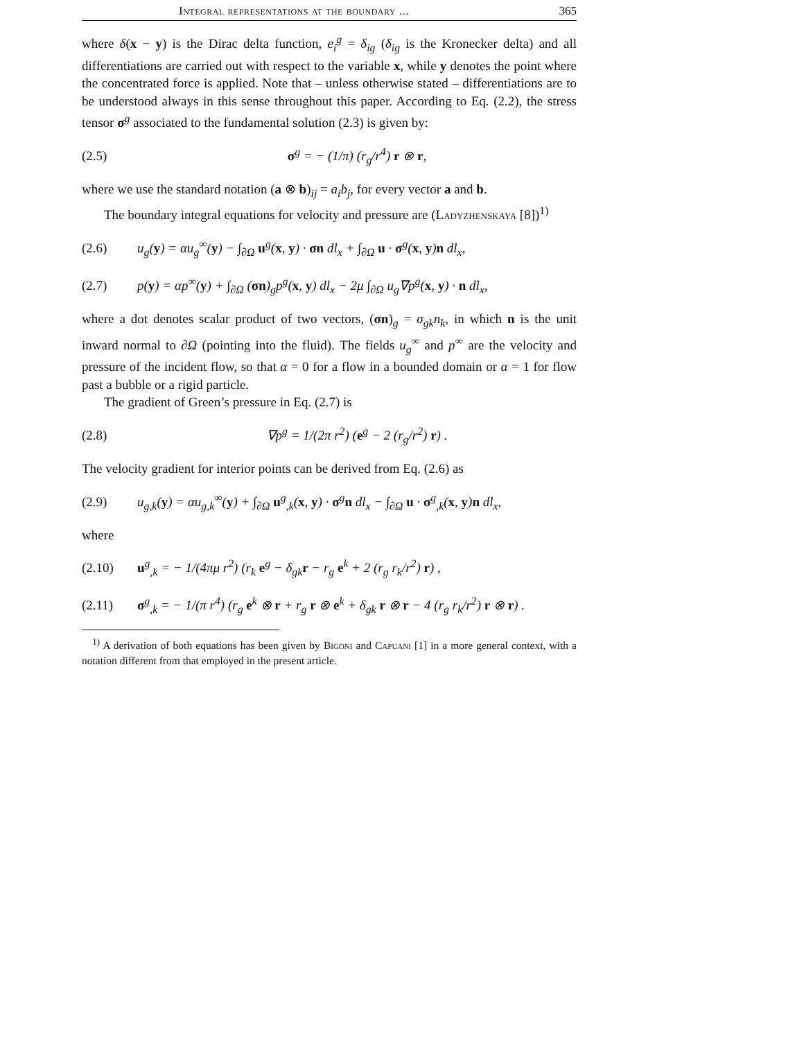Integral representations at the boundary ... 365
where δ(x − y) is the Dirac delta function, e<sub>i</sub><sup>g</sup> = δ<sub>ig</sub> (δ<sub>ig</sub> is the Kronecker delta) and all differentiations are carried out with respect to the variable x, while y denotes the point where the concentrated force is applied. Note that – unless otherwise stated – differentiations are to be understood always in this sense throughout this paper. According to Eq. (2.2), the stress tensor σ<sup>g</sup> associated to the fundamental solution (2.3) is given by:
(2.5) σ<sup>g</sup> = − (1/π) (r<sub>g</sub>/r<sup>4</sup>) r ⊗ r,
where we use the standard notation (a ⊗ b)<sub>ij</sub> = a<sub>i</sub>b<sub>j</sub>, for every vector a and b.
The boundary integral equations for velocity and pressure are (Ladyzhen­skaya [8])<sup>1)</sup>
(2.6) u<sub>g</sub>(y) = αu<sub>g</sub><sup>∞</sup>(y) − ∫<sub>∂Ω</sub> u<sup>g</sup>(x, y) · σn dl<sub>x</sub> + ∫<sub>∂Ω</sub> u · σ<sup>g</sup>(x, y)n dl<sub>x</sub>,
(2.7) p(y) = αp<sup>∞</sup>(y) + ∫<sub>∂Ω</sub> (σn)<sub>g</sub>p<sup>g</sup>(x, y) dl<sub>x</sub> − 2μ ∫<sub>∂Ω</sub> u<sub>g</sub>∇p<sup>g</sup>(x, y) · n dl<sub>x</sub>,
where a dot denotes scalar product of two vectors, (σn)<sub>g</sub> = σ<sub>gk</sub>n<sub>k</sub>, in which n is the unit inward normal to ∂Ω (pointing into the fluid). The fields u<sub>g</sub><sup>∞</sup> and p<sup>∞</sup> are the velocity and pressure of the incident flow, so that α = 0 for a flow in a bounded domain or α = 1 for flow past a bubble or a rigid particle.
The gradient of Green’s pressure in Eq. (2.7) is
(2.8) ∇p<sup>g</sup> = 1/(2π r<sup>2</sup>) (e<sup>g</sup> − 2 (r<sub>g</sub>/r<sup>2</sup>) r) .
The velocity gradient for interior points can be derived from Eq. (2.6) as
(2.9) u<sub>g,k</sub>(y) = αu<sub>g,k</sub><sup>∞</sup>(y) + ∫<sub>∂Ω</sub> u<sup>g</sup><sub>,k</sub>(x, y) · σ<sup>g</sup>n dl<sub>x</sub> − ∫<sub>∂Ω</sub> u · σ<sup>g</sup><sub>,k</sub>(x, y)n dl<sub>x</sub>,
where
(2.10) u<sup>g</sup><sub>,k</sub> = − 1/(4πμ r<sup>2</sup>) (r<sub>k</sub> e<sup>g</sup> − δ<sub>gk</sub>r − r<sub>g</sub> e<sup>k</sup> + 2 (r<sub>g</sub> r<sub>k</sub>/r<sup>2</sup>) r) ,
(2.11) σ<sup>g</sup><sub>,k</sub> = − 1/(π r<sup>4</sup>) (r<sub>g</sub> e<sup>k</sup> ⊗ r + r<sub>g</sub> r ⊗ e<sup>k</sup> + δ<sub>gk</sub> r ⊗ r − 4 (r<sub>g</sub> r<sub>k</sub>/r<sup>2</sup>) r ⊗ r) .
<sup>1)</sup> A derivation of both equations has been given by Bigoni and Capuani [1] in a more general context, with a notation different from that employed in the present article.